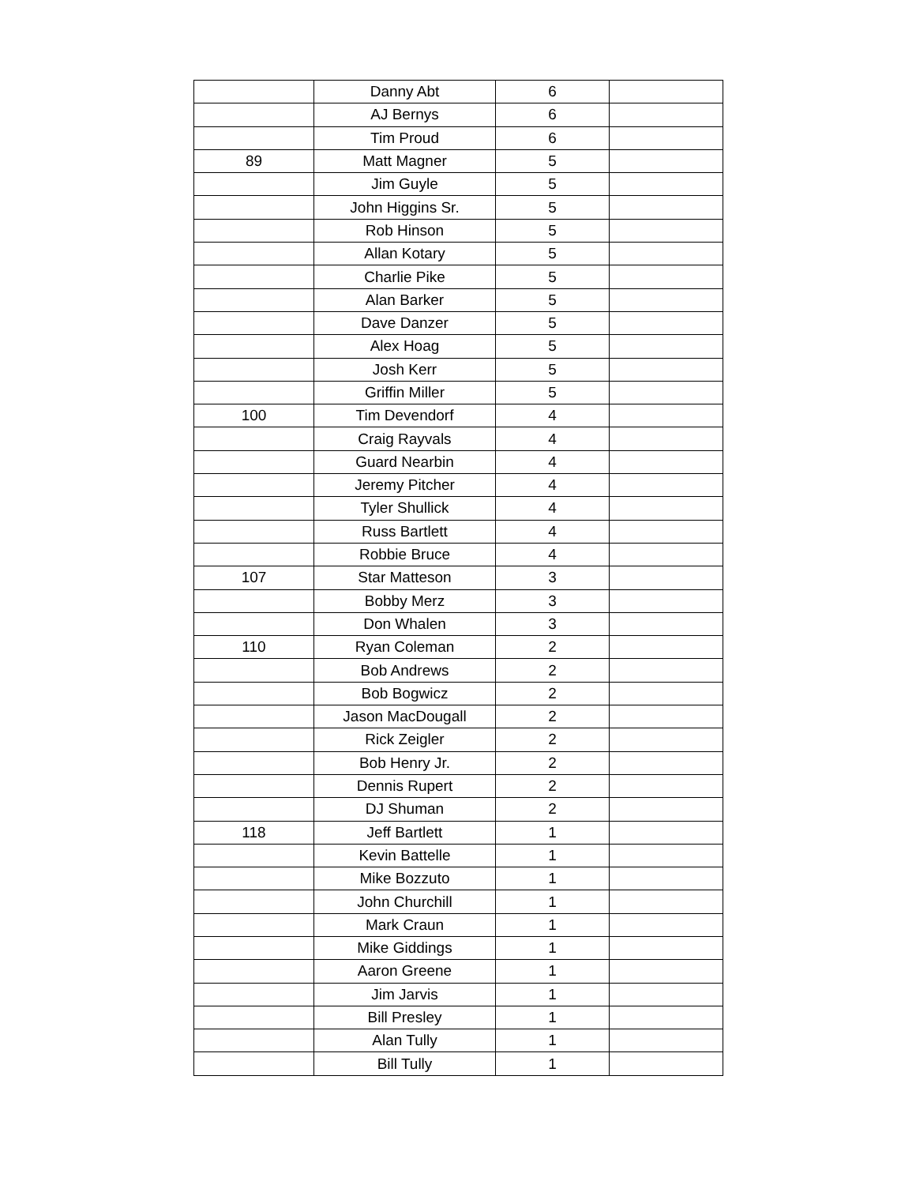| | Danny Abt | 6 | |
| | AJ Bernys | 6 | |
| | Tim Proud | 6 | |
| 89 | Matt Magner | 5 | |
| | Jim Guyle | 5 | |
| | John Higgins Sr. | 5 | |
| | Rob Hinson | 5 | |
| | Allan Kotary | 5 | |
| | Charlie Pike | 5 | |
| | Alan Barker | 5 | |
| | Dave Danzer | 5 | |
| | Alex Hoag | 5 | |
| | Josh Kerr | 5 | |
| | Griffin Miller | 5 | |
| 100 | Tim Devendorf | 4 | |
| | Craig Rayvals | 4 | |
| | Guard Nearbin | 4 | |
| | Jeremy Pitcher | 4 | |
| | Tyler Shullick | 4 | |
| | Russ Bartlett | 4 | |
| | Robbie Bruce | 4 | |
| 107 | Star Matteson | 3 | |
| | Bobby Merz | 3 | |
| | Don Whalen | 3 | |
| 110 | Ryan Coleman | 2 | |
| | Bob Andrews | 2 | |
| | Bob Bogwicz | 2 | |
| | Jason MacDougall | 2 | |
| | Rick Zeigler | 2 | |
| | Bob Henry Jr. | 2 | |
| | Dennis Rupert | 2 | |
| | DJ Shuman | 2 | |
| 118 | Jeff Bartlett | 1 | |
| | Kevin Battelle | 1 | |
| | Mike Bozzuto | 1 | |
| | John Churchill | 1 | |
| | Mark Craun | 1 | |
| | Mike Giddings | 1 | |
| | Aaron Greene | 1 | |
| | Jim Jarvis | 1 | |
| | Bill Presley | 1 | |
| | Alan Tully | 1 | |
| | Bill Tully | 1 | |